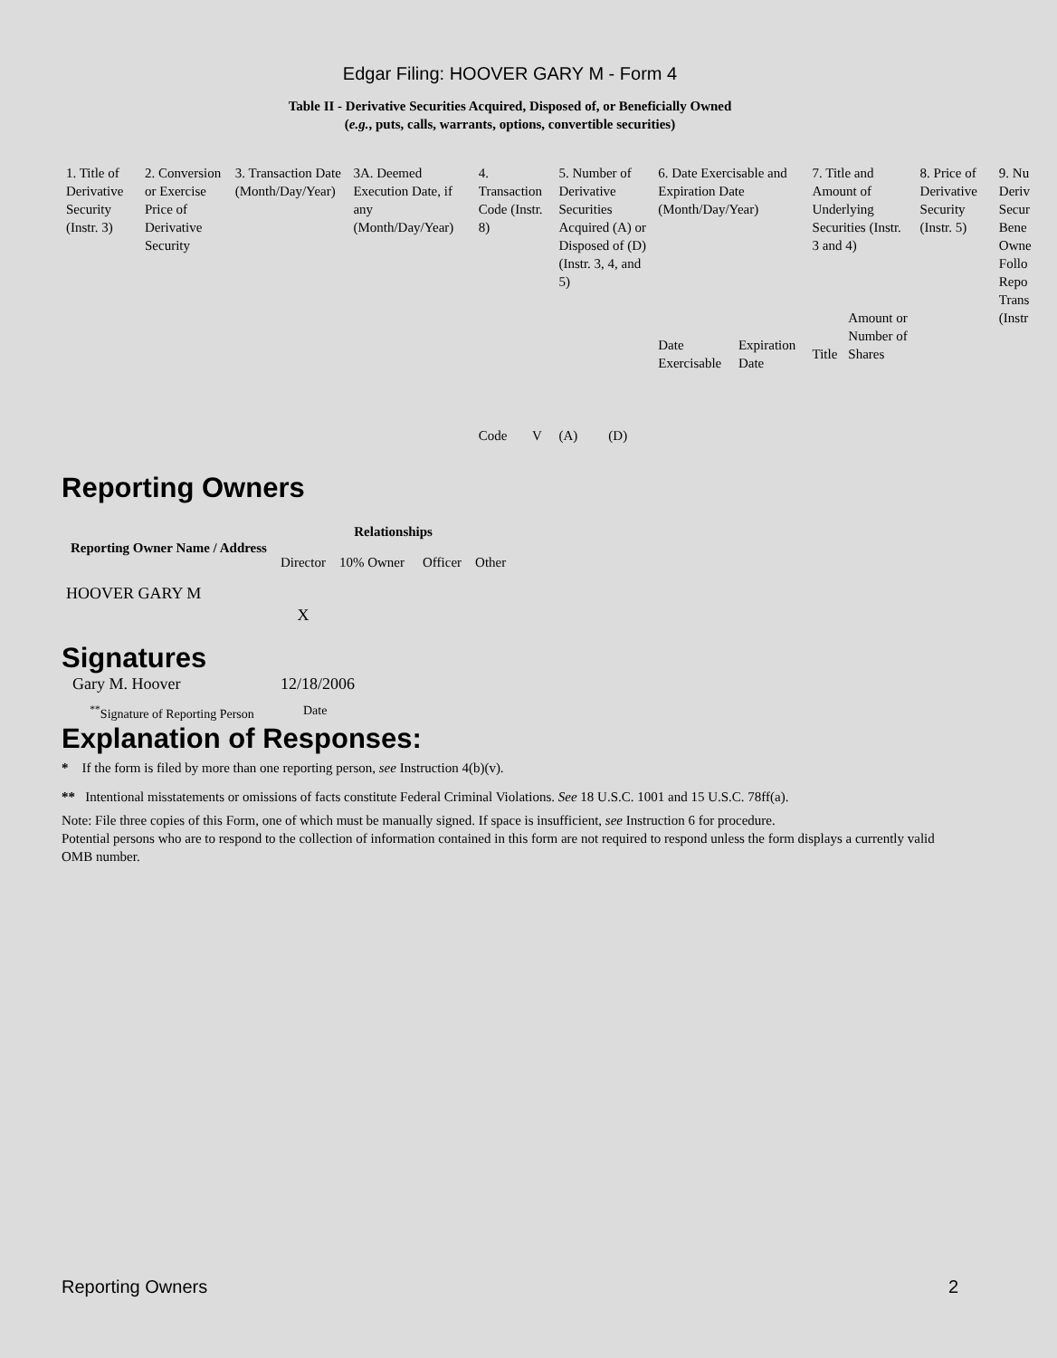Edgar Filing: HOOVER GARY M - Form 4
Table II - Derivative Securities Acquired, Disposed of, or Beneficially Owned
(e.g., puts, calls, warrants, options, convertible securities)
| 1. Title of Derivative Security (Instr. 3) | 2. Conversion or Exercise Price of Derivative Security | 3. Transaction Date (Month/Day/Year) | 3A. Deemed Execution Date, if any (Month/Day/Year) | 4. Transaction Code (Instr. 8) | | 5. Number of Derivative Securities Acquired (A) or Disposed of (D) (Instr. 3, 4, and 5) | | 6. Date Exercisable and Expiration Date (Month/Day/Year) | | 7. Title and Amount of Underlying Securities (Instr. 3 and 4) | | 8. Price of Derivative Security (Instr. 5) | 9. Nu Deriv Secur Bene Owne Follo Repo Trans (Instr |
| --- | --- | --- | --- | --- | --- | --- | --- | --- | --- | --- | --- | --- | --- |
| | | | | Code | V | (A) | (D) | Date Exercisable | Expiration Date | Title | Amount or Number of Shares | | |
Reporting Owners
| Reporting Owner Name / Address | Relationships | | | |
| --- | --- | --- | --- | --- |
| | Director | 10% Owner | Officer | Other |
| HOOVER GARY M | X | | | |
Signatures
| Gary M. Hoover | 12/18/2006 |
| <sup>**</sup> Signature of Reporting Person | Date |
Explanation of Responses:
* If the form is filed by more than one reporting person, see Instruction 4(b)(v).
** Intentional misstatements or omissions of facts constitute Federal Criminal Violations. See 18 U.S.C. 1001 and 15 U.S.C. 78ff(a).
Note: File three copies of this Form, one of which must be manually signed. If space is insufficient, see Instruction 6 for procedure.
Potential persons who are to respond to the collection of information contained in this form are not required to respond unless the form displays a currently valid OMB number.
Reporting Owners 2